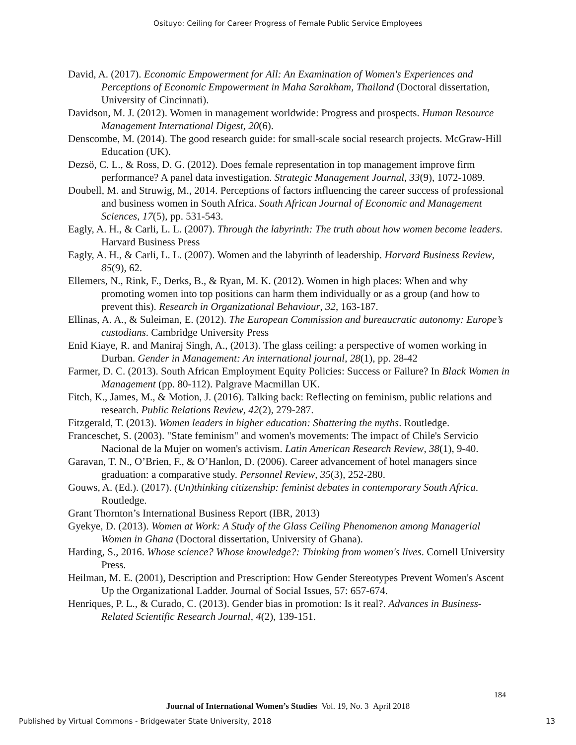Osituyo: Ceiling for Career Progress of Female Public Service Employees
David, A. (2017). Economic Empowerment for All: An Examination of Women's Experiences and Perceptions of Economic Empowerment in Maha Sarakham, Thailand (Doctoral dissertation, University of Cincinnati).
Davidson, M. J. (2012). Women in management worldwide: Progress and prospects. Human Resource Management International Digest, 20(6).
Denscombe, M. (2014). The good research guide: for small-scale social research projects. McGraw-Hill Education (UK).
Dezsö, C. L., & Ross, D. G. (2012). Does female representation in top management improve firm performance? A panel data investigation. Strategic Management Journal, 33(9), 1072-1089.
Doubell, M. and Struwig, M., 2014. Perceptions of factors influencing the career success of professional and business women in South Africa. South African Journal of Economic and Management Sciences, 17(5), pp. 531-543.
Eagly, A. H., & Carli, L. L. (2007). Through the labyrinth: The truth about how women become leaders. Harvard Business Press
Eagly, A. H., & Carli, L. L. (2007). Women and the labyrinth of leadership. Harvard Business Review, 85(9), 62.
Ellemers, N., Rink, F., Derks, B., & Ryan, M. K. (2012). Women in high places: When and why promoting women into top positions can harm them individually or as a group (and how to prevent this). Research in Organizational Behaviour, 32, 163-187.
Ellinas, A. A., & Suleiman, E. (2012). The European Commission and bureaucratic autonomy: Europe’s custodians. Cambridge University Press
Enid Kiaye, R. and Maniraj Singh, A., (2013). The glass ceiling: a perspective of women working in Durban. Gender in Management: An international journal, 28(1), pp. 28-42
Farmer, D. C. (2013). South African Employment Equity Policies: Success or Failure? In Black Women in Management (pp. 80-112). Palgrave Macmillan UK.
Fitch, K., James, M., & Motion, J. (2016). Talking back: Reflecting on feminism, public relations and research. Public Relations Review, 42(2), 279-287.
Fitzgerald, T. (2013). Women leaders in higher education: Shattering the myths. Routledge.
Franceschet, S. (2003). "State feminism" and women's movements: The impact of Chile's Servicio Nacional de la Mujer on women's activism. Latin American Research Review, 38(1), 9-40.
Garavan, T. N., O’Brien, F., & O’Hanlon, D. (2006). Career advancement of hotel managers since graduation: a comparative study. Personnel Review, 35(3), 252-280.
Gouws, A. (Ed.). (2017). (Un)thinking citizenship: feminist debates in contemporary South Africa. Routledge.
Grant Thornton’s International Business Report (IBR, 2013)
Gyekye, D. (2013). Women at Work: A Study of the Glass Ceiling Phenomenon among Managerial Women in Ghana (Doctoral dissertation, University of Ghana).
Harding, S., 2016. Whose science? Whose knowledge?: Thinking from women's lives. Cornell University Press.
Heilman, M. E. (2001), Description and Prescription: How Gender Stereotypes Prevent Women's Ascent Up the Organizational Ladder. Journal of Social Issues, 57: 657-674.
Henriques, P. L., & Curado, C. (2013). Gender bias in promotion: Is it real?. Advances in Business-Related Scientific Research Journal, 4(2), 139-151.
184
Journal of International Women’s Studies Vol. 19, No. 3 April 2018
Published by Virtual Commons - Bridgewater State University, 2018 13